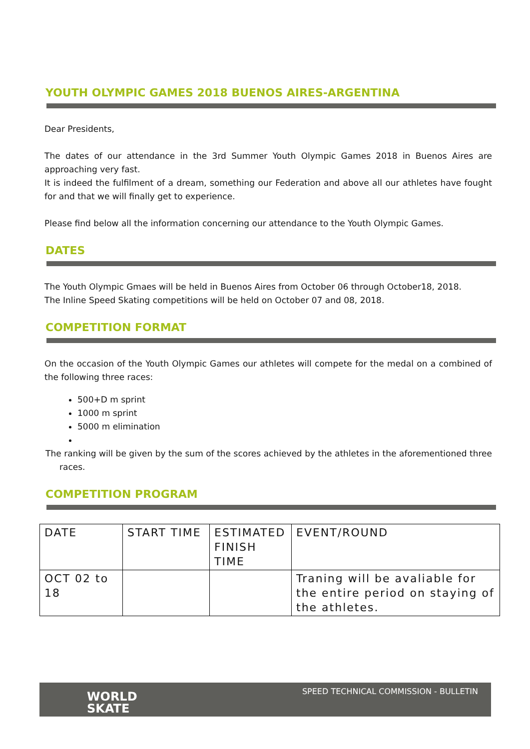YOUTH OLYMPIC GAMES 2018 BUENOS AIRES-ARGENTINA
Dear Presidents,
The dates of our attendance in the 3rd Summer Youth Olympic Games 2018 in Buenos Aires are approaching very fast.
It is indeed the fulfilment of a dream, something our Federation and above all our athletes have fought for and that we will finally get to experience.
Please find below all the information concerning our attendance to the Youth Olympic Games.
DATES
The Youth Olympic Gmaes will be held in Buenos Aires from October 06 through October18, 2018.
The Inline Speed Skating competitions will be held on October 07 and 08, 2018.
COMPETITION FORMAT
On the occasion of the Youth Olympic Games our athletes will compete for the medal on a combined of the following three races:
500+D m sprint
1000 m sprint
5000 m elimination
The ranking will be given by the sum of the scores achieved by the athletes in the aforementioned three races.
COMPETITION PROGRAM
| DATE | START TIME | ESTIMATED FINISH TIME | EVENT/ROUND |
| OCT 02 to 18 | | | Traning will be avaliable for the entire period on staying of the athletes. |
WORLD
SKATE
SPEED TECHNICAL COMMISSION - BULLETIN